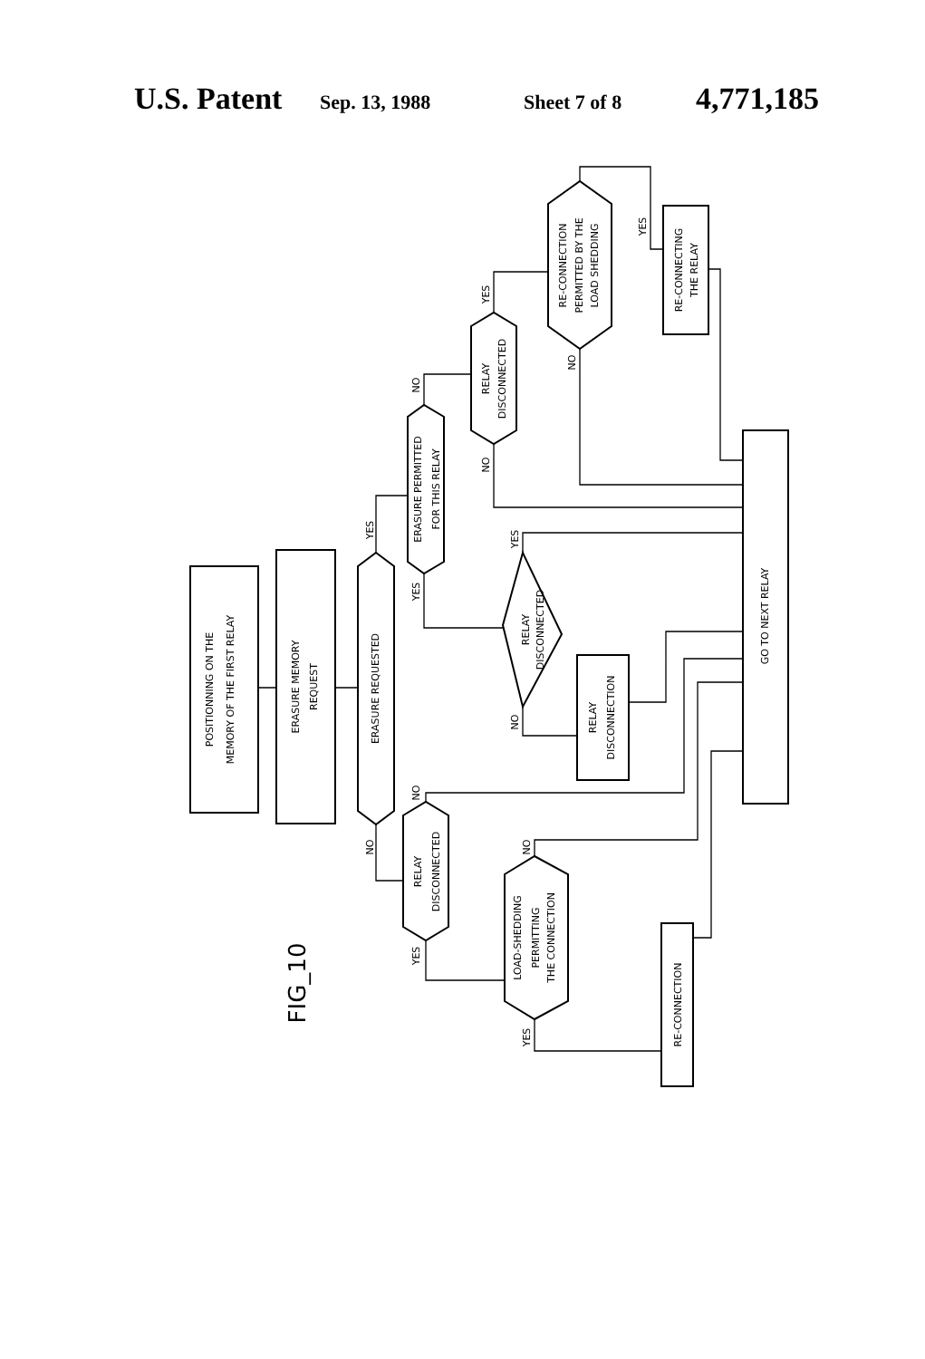U.S. Patent Sep. 13, 1988 Sheet 7 of 8 4,771,185
POSITIONNING ON THE
MEMORY OF THE FIRST RELAY
ERASURE MEMORY
REQUEST
ERASURE REQUESTED
ERASURE PERMITTED
FOR THIS RELAY
RELAY
DISCONNECTED
RE-CONNECTION
PERMITTED BY THE
LOAD SHEDDING
RE-CONNECTING
THE RELAY
GO TO NEXT RELAY
RELAY
DISCONNECTED
RELAY
DISCONNECTION
RELAY
DISCONNECTED
LOAD-SHEDDING
PERMITTING
THE CONNECTION
RE-CONNECTION
FIG_10
YES
NO
NO
YES
YES
NO
NO
YES
YES
NO
NO
YES
NO
YES